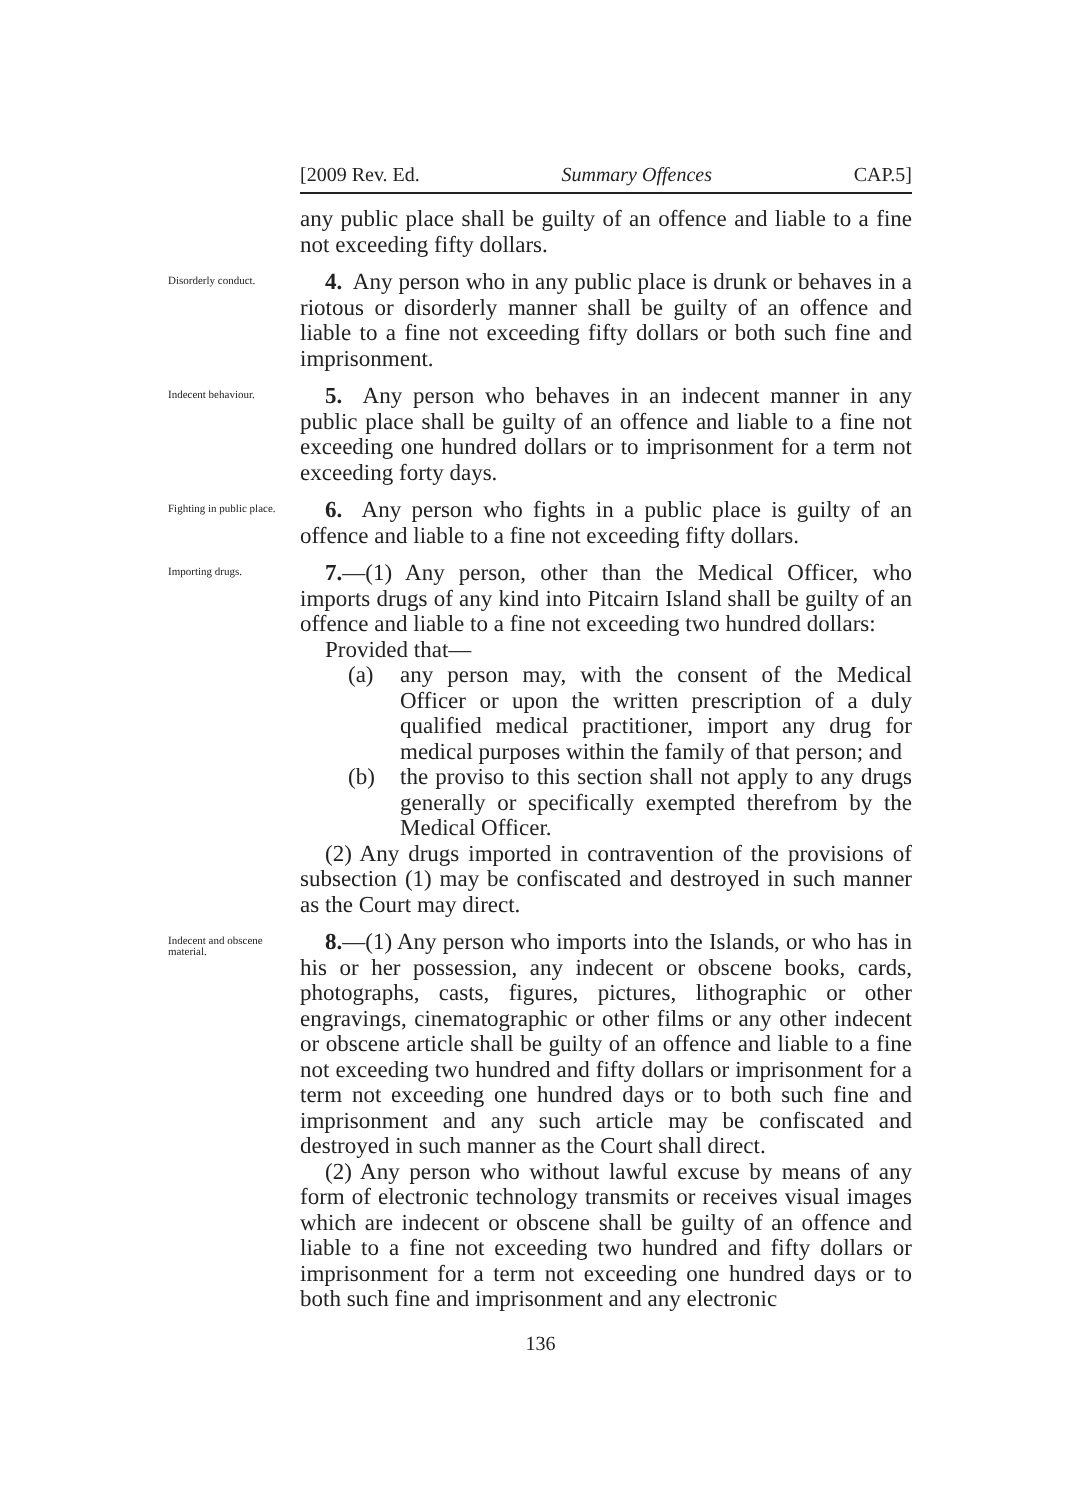[2009 Rev. Ed. Summary Offences CAP.5]
any public place shall be guilty of an offence and liable to a fine not exceeding fifty dollars.
Disorderly conduct.
4. Any person who in any public place is drunk or behaves in a riotous or disorderly manner shall be guilty of an offence and liable to a fine not exceeding fifty dollars or both such fine and imprisonment.
Indecent behaviour.
5. Any person who behaves in an indecent manner in any public place shall be guilty of an offence and liable to a fine not exceeding one hundred dollars or to imprisonment for a term not exceeding forty days.
Fighting in public place.
6. Any person who fights in a public place is guilty of an offence and liable to a fine not exceeding fifty dollars.
Importing drugs.
7.—(1) Any person, other than the Medical Officer, who imports drugs of any kind into Pitcairn Island shall be guilty of an offence and liable to a fine not exceeding two hundred dollars:
Provided that—
(a) any person may, with the consent of the Medical Officer or upon the written prescription of a duly qualified medical practitioner, import any drug for medical purposes within the family of that person; and
(b) the proviso to this section shall not apply to any drugs generally or specifically exempted therefrom by the Medical Officer.
(2) Any drugs imported in contravention of the provisions of subsection (1) may be confiscated and destroyed in such manner as the Court may direct.
Indecent and obscene material.
8.—(1) Any person who imports into the Islands, or who has in his or her possession, any indecent or obscene books, cards, photographs, casts, figures, pictures, lithographic or other engravings, cinematographic or other films or any other indecent or obscene article shall be guilty of an offence and liable to a fine not exceeding two hundred and fifty dollars or imprisonment for a term not exceeding one hundred days or to both such fine and imprisonment and any such article may be confiscated and destroyed in such manner as the Court shall direct.
(2) Any person who without lawful excuse by means of any form of electronic technology transmits or receives visual images which are indecent or obscene shall be guilty of an offence and liable to a fine not exceeding two hundred and fifty dollars or imprisonment for a term not exceeding one hundred days or to both such fine and imprisonment and any electronic
136